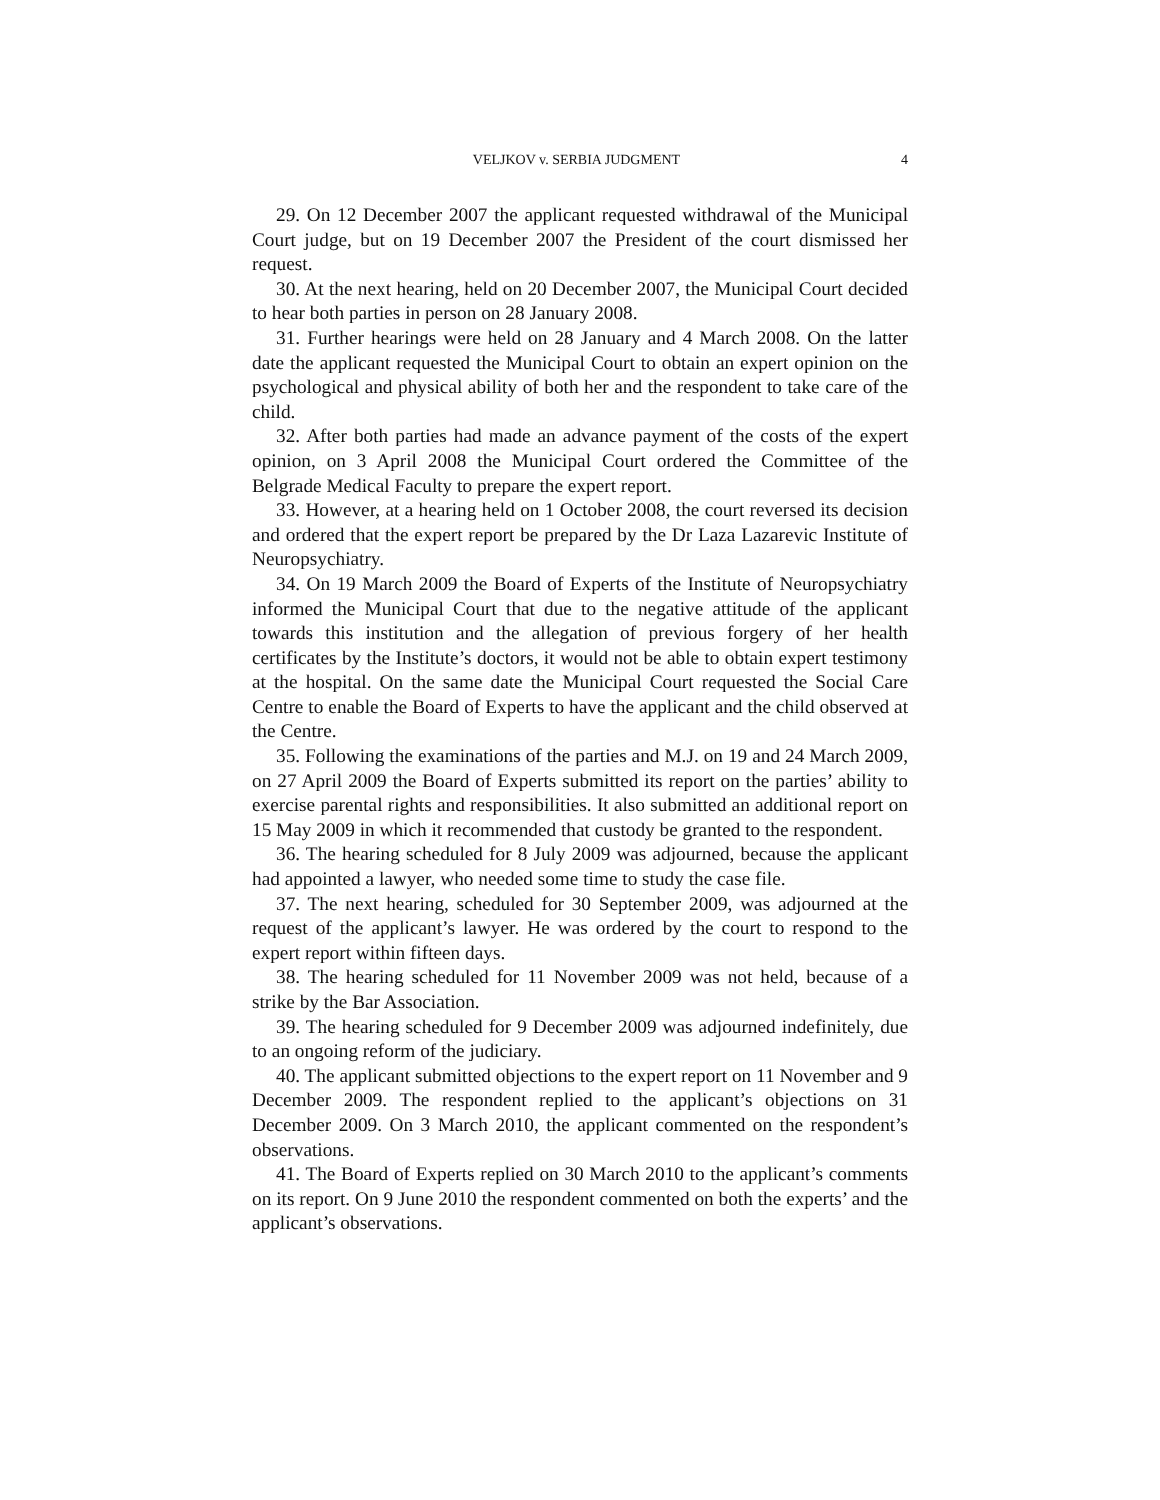VELJKOV v. SERBIA JUDGMENT 4
29. On 12 December 2007 the applicant requested withdrawal of the Municipal Court judge, but on 19 December 2007 the President of the court dismissed her request.
30. At the next hearing, held on 20 December 2007, the Municipal Court decided to hear both parties in person on 28 January 2008.
31. Further hearings were held on 28 January and 4 March 2008. On the latter date the applicant requested the Municipal Court to obtain an expert opinion on the psychological and physical ability of both her and the respondent to take care of the child.
32. After both parties had made an advance payment of the costs of the expert opinion, on 3 April 2008 the Municipal Court ordered the Committee of the Belgrade Medical Faculty to prepare the expert report.
33. However, at a hearing held on 1 October 2008, the court reversed its decision and ordered that the expert report be prepared by the Dr Laza Lazarevic Institute of Neuropsychiatry.
34. On 19 March 2009 the Board of Experts of the Institute of Neuropsychiatry informed the Municipal Court that due to the negative attitude of the applicant towards this institution and the allegation of previous forgery of her health certificates by the Institute’s doctors, it would not be able to obtain expert testimony at the hospital. On the same date the Municipal Court requested the Social Care Centre to enable the Board of Experts to have the applicant and the child observed at the Centre.
35. Following the examinations of the parties and M.J. on 19 and 24 March 2009, on 27 April 2009 the Board of Experts submitted its report on the parties’ ability to exercise parental rights and responsibilities. It also submitted an additional report on 15 May 2009 in which it recommended that custody be granted to the respondent.
36. The hearing scheduled for 8 July 2009 was adjourned, because the applicant had appointed a lawyer, who needed some time to study the case file.
37. The next hearing, scheduled for 30 September 2009, was adjourned at the request of the applicant’s lawyer. He was ordered by the court to respond to the expert report within fifteen days.
38. The hearing scheduled for 11 November 2009 was not held, because of a strike by the Bar Association.
39. The hearing scheduled for 9 December 2009 was adjourned indefinitely, due to an ongoing reform of the judiciary.
40. The applicant submitted objections to the expert report on 11 November and 9 December 2009. The respondent replied to the applicant’s objections on 31 December 2009. On 3 March 2010, the applicant commented on the respondent’s observations.
41. The Board of Experts replied on 30 March 2010 to the applicant’s comments on its report. On 9 June 2010 the respondent commented on both the experts’ and the applicant’s observations.